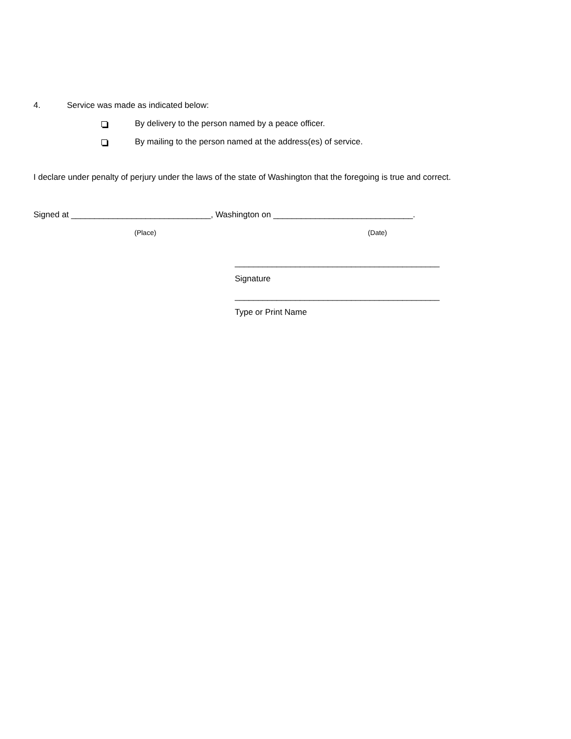4. Service was made as indicated below:
By delivery to the person named by a peace officer.
By mailing to the person named at the address(es) of service.
I declare under penalty of perjury under the laws of the state of Washington that the foregoing is true and correct.
Signed at ______________________________, Washington on ______________________________.
(Place) (Date)
____________________________________________
Signature
____________________________________________
Type or Print Name